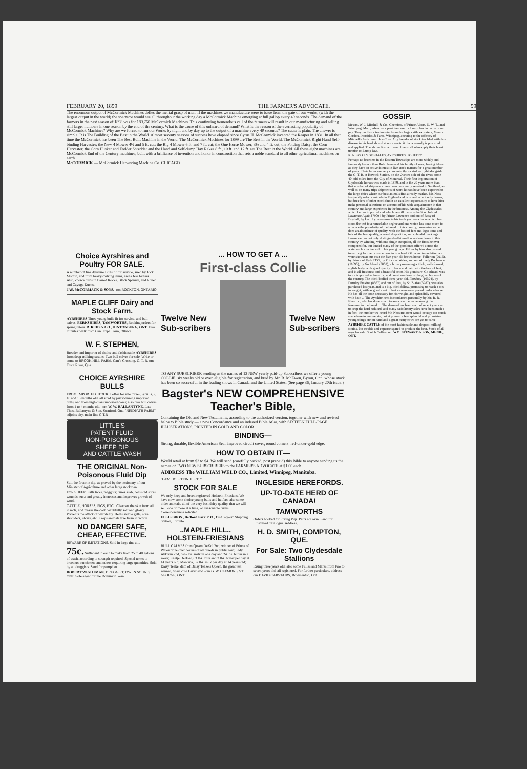FEBRUARY 20, 1899 THE FARMER'S ADVOCATE. 99
The enormous output of McCormick Machines defies the mental grasp of man. If the machines we manufacture were to issue from the gate of our works, (with the largest output in the world) the spectator would see all throughout the working day a McCormick Machine emerging at full gallop every 40 seconds. The demand of the farmers in the past season of 1898 was for 189,760 McCormick Machines. This continuing tremendous call of the farmers will result in our manufacturing and selling still larger numbers in one season by the end of the century. What is the cause of this unheard of demand? What is the reason of the everlasting popularity of McCormick Machines? Why are we forced to run our Works by night and by day up to the output of a machine every 40 seconds? The cause is plain. The answer is simple. It is The Building of the Best in the World. Almost seventy seasons of success have elapsed since Cyrus H. McCormick invented the Reaper in 1831. In all that time the McCormick has been The Best Built Machine in the World. The McCormick Machines for 1899 are The Best in the World. The McCormick Right Hand Self-binding Harvester; the New 4 Mower 4½ and 5 ft. cut; the Big 4 Mower 6 ft. and 7 ft. cut; the One Horse Mower, 3½ and 4 ft. cut; the Folding Daisy; the Corn Harvester; the Corn Husker and Fodder Shredder and the Hand and Self-dump Hay Rakes 8 ft., 10 ft. and 12 ft. are The Best in the World. All these eight machines are McCormick End of the Century machines; built with a brilliance of invention and honor in construction that sets a noble standard to all other agricultural machines on earth.
McCORMICK — McCormick Harvesting Machine Co. CHICAGO.
Choice Ayrshires and Poultry FOR SALE.
A number of fine Ayrshire Bulls fit for service, sired by Jock Morton, and from heavy-milking dams, and a few heifers. Also, choice birds in Barred Rocks, Black Spanish, and Rouen and Cayuga Ducks.
JAS. McCORMACK & SONS, -om ROCKTON, ONTARIO.
MAPLE CLIFF Dairy and Stock Farm.
AYRSHIRES Three young bulls fit for service, and bull calves. BERKSHIRES, TAMWORTHS, Booking orders for spring litters. R. REID & CO., HINTONBURG, ONT. Five minutes' walk from Cen. Expl. Farm, Ottawa.
W. F. STEPHEN,
Breeder and importer of choice and fashionable AYRSHIRES from deep-milking strains. Two bull calves for sale. Write or come to BROOK HILL FARM, Carr's Crossing, G. T. R. om Trout River, Que.
CHOICE AYRSHIRE BULLS
FROM IMPORTED STOCK. I offer for sale three (3) bulls, 9, 10 and 13 months old, all sired by prizewinning imported bulls, and from high-class imported cows; also five bull calves from 1 to 4 months old. -om W. W. BALLANTYNE, Late Thos. Ballantyne & Son. Stratford, Ont. "NEIDPATH FARM" adjoins city, main line G.T.R
LITTLE'S
PATENT FLUID
NON-POISONOUS
SHEEP DIP
AND CATTLE WASH
THE ORIGINAL Non-Poisonous Fluid Dip
Still the favorite dip, as proved by the testimony of our Minister of Agriculture and other large stockmen.
FOR SHEEP: Kills ticks, maggots; cures scab, heals old sores, wounds, etc.; and greatly increases and improves growth of wool.
CATTLE, HORSES, PIGS, ETC.: Cleanses the skin from all insects, and makes the coat beautifully soft and glossy. Prevents the attack of warble fly. Heals saddle galls, sore shoulders, ulcers, etc. Keeps animals free from infection.
NO DANGER! SAFE, CHEAP, EFFECTIVE.
BEWARE OF IMITATIONS. Sold in large tins at... 75c. Sufficient in each to make from 25 to 40 gallons of wash, according to strength required. Special terms to breeders, ranchmen, and others requiring large quantities. Sold by all druggists. Send for pamphlet.
ROBERT WIGHTMAN, DRUGGIST, OWEN SOUND, ONT. Sole agent for the Dominion. -om
... HOW TO GET A ...
First-class Collie
Twelve New Sub-scribers Twelve New Sub-scribers
TO ANY SUBSCRIBER sending us the names of 12 NEW yearly paid-up Subscribers we offer a young COLLIE, six weeks old or over, eligible for registration, and bred by Mr. R. McEwen, Byron, Ont., whose stock has been so successful in the leading shows in Canada and the United States. (See page 36, January 20th issue.)
Bagster's NEW COMPREHENSIVE Teacher's Bible,
Containing the Old and New Testaments, according to the authorized version, together with new and revised helps to Bible study — a new Concordance and an indexed Bible Atlas, with SIXTEEN FULL-PAGE ILLUSTRATIONS, PRINTED IN GOLD AND COLOR.
BINDING—
Strong, durable, flexible American Seal improved circuit cover, round corners, red-under-gold edge.
HOW TO OBTAIN IT—
Would retail at from $3 to $4. We will send (carefully packed, post prepaid) this Bible to anyone sending us the names of TWO NEW SUBSCRIBERS to the FARMER'S ADVOCATE at $1.00 each.
ADDRESS The WILLIAM WELD CO., Limited, Winnipeg, Manitoba.
"GEM HOLSTEIN HERD."
STOCK FOR SALE
We only keep and breed registered Holstein-Friesians. We have now some choice young bulls and heifers, also some older animals, all of the very best dairy quality, that we will sell, one or more at a time, on reasonable terms. Correspondence solicited.
ELLIS BROS., Bedford Park P. O., Ont. 7-y-om Shipping Station, Toronto.
..MAPLE HILL.. HOLSTEIN-FRIESIANS
BULL CALVES from Queen DeKol 2nd, winner of Prince of Wales prize over heifers of all breeds in public test; Lady Akkrum 2nd, 67½ lbs. milk in one day and 24 lbs. butter in a week; Kaatje DeBoer, 63 lbs. milk and 3 lbs. butter per day at 14 years old; Marcena, 57 lbs. milk per day at 14 years old; Daisy Teake, dam of Daisy Teake's Queen, the great test winner, finest cow I ever saw. -om G. W. CLEMONS, ST. GEORGE, ONT.
INGLESIDE HEREFORDS.
UP-TO-DATE HERD OF CANADA!
TAMWORTHS
Orders booked for Spring Pigs. Pairs not akin. Send for Illustrated Catalogue. Address,
H. D. SMITH, COMPTON, QUE.
For Sale: Two Clydesdale Stallions
Rising three years old; also some Fillies and Mares from two to seven years old, all registered. For further particulars, address -om DAVID CARSTAIRS, Bowmanton, Ont.
GOSSIP.
Messrs. W. J. Mitchell & Co., Chemists, of Prince Albert, N. W. T., and Winnipeg, Man., advertise a positive cure for Lump Jaw in cattle or no pay. They publish a testimonial from the large cattle exporters, Messrs. Gordon, Ironsides & Fares, Winnipeg, attesting to the efficacy of Mitchell's Anti-Lump Jaw Cure. Any breeder of stock troubled with this disease in his herd should at once see to it that a remedy is procured and applied. The above firm will send free to all who apply their latest treatise on Lump Jaw.
R. NESS' CLYDESDALES, AYRSHIRES, POULTRY.
Perhaps no breeders in the Eastern Townships are more widely and favorably known than Robt. Ness and his family of sons, having taken as they have an active interest in live stock matters for a great number of years. Their farms are very conveniently located — right alongside the G. T. R. at Howick Station, on the Quebec side of the river, some 40-odd miles from the City of Montreal. Their first importation of Clydesdale horses was made in 1879, and in the 20 years more than that number of shipments have been personally selected in Scotland; as well as on many trips shipments of work horses have been exported to the large cities where our best animals find a ready market. Mr. Ness frequently selects animals in England and Scotland of not only horses, but breeders of other stock find it an excellent opportunity to have him make personal selections on account of his wide acquaintance in that country and large experience in the business. Among the Clydesdales which he has imported and which he still owns is the Scotch-bred Lawrence Again [7909], by Prince Lawrence and out of Rosy of Boyhall, by Lord Lyon — now in his tenth year — a horse which has stood the test to a remarkable degree and one which has done much to advance the popularity of the breed in this country, possessing as he does an abundance of quality, with the best of feet and legs; bone and hair of the best quality, a grand disposition, and splendid markings. Lawrence has not only distinguished himself as a show horse in this country by winning, with one single exception, all the firsts he ever competed for, but landed many of the good ones offered across the water on his native soil in his young days. Fillies by him also proved too strong for their competitors in Scotland. Of recent importation we were shown at our visit the five-year-old brown horse, Fullerton (9916), by Prince of Kyle 7155, by Prince of Wales, and out of Lady Buchanan (11695), by Go Ahead (5052), a horse possessing a thick, well-formed, stylish body, with good quality of bone and hair, with the best of feet, and in all freshness and a beautiful actor. His grandsire, Go Ahead, was twice imported to America, and considered one of the great horses of the century. The thick-bodied three-year-old, Plowboy (10394), by Darnley Erskine (8567) and out of Jess, by St. Blaise (3987), was also purchased last year, and is a big, thick fellow, promising to reach a ton in weight, with as good a set of feet as were ever placed under a horse. He has all the bone necessary for his weight, and splendidly covered with hair. ... The Ayrshire herd is conducted personally by Mr. R. R. Ness, Jr., who has done much to associate the name among the foremost in the breed. ... The demand has been such of recent years as to keep the herd reduced, and many satisfactory sales have been made; in fact, the number we heard Mr. Ness run over would occupy too much space here to enumerate, but at present a few splendid and promising young things are on hand and a great many cows are yet to calve.
AYRSHIRE CATTLE of the most fashionable and deepest-milking strains. No trouble and expense spared to produce the best. Stock of all ages for sale. Scotch Collies. om WM. STEWART & SON, MENIE, ONT.